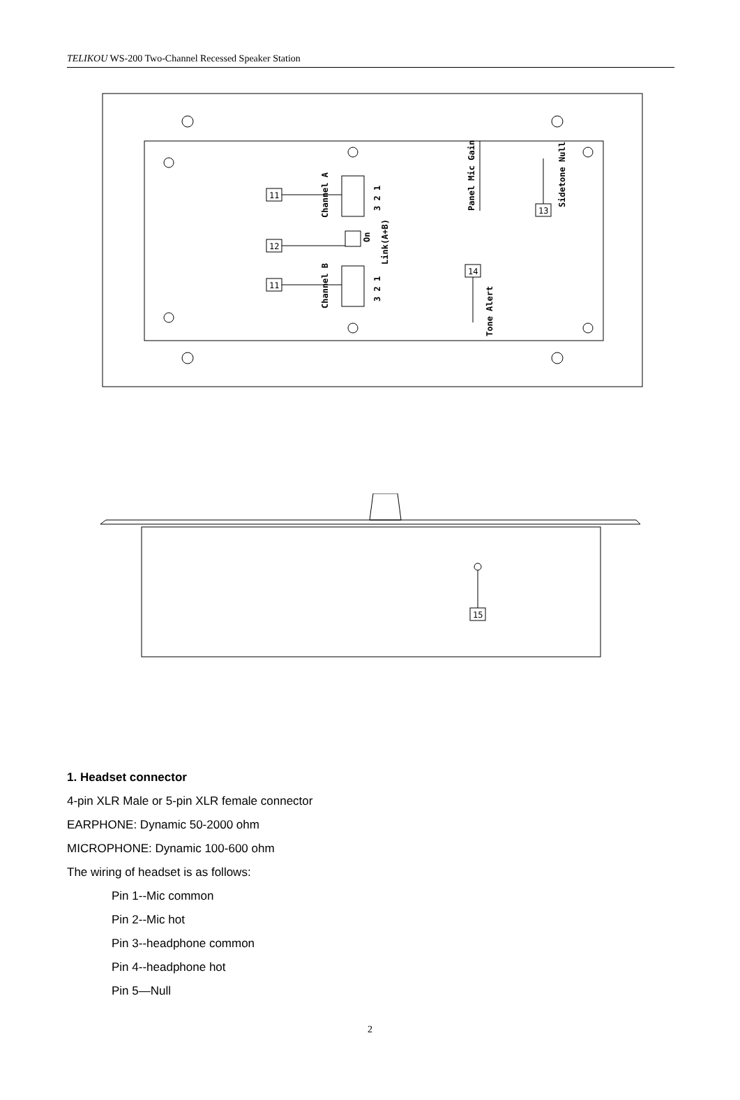TELIKOU WS-200 Two-Channel Recessed Speaker Station
11
12
11
13
14
Channel A
Channel B
3 2 1
3 2 1
On
Link(A+B)
Panel Mic Gain
Sidetone Null
Tone Alert
15
1. Headset connector
4-pin XLR Male or 5-pin XLR female connector
EARPHONE: Dynamic 50-2000 ohm
MICROPHONE: Dynamic 100-600 ohm
The wiring of headset is as follows:
Pin 1--Mic common
Pin 2--Mic hot
Pin 3--headphone common
Pin 4--headphone hot
Pin 5—Null
2